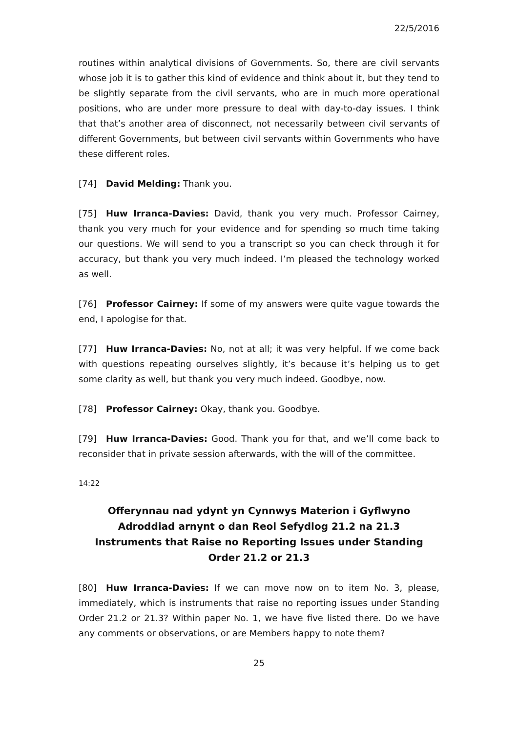22/5/2016
routines within analytical divisions of Governments. So, there are civil servants whose job it is to gather this kind of evidence and think about it, but they tend to be slightly separate from the civil servants, who are in much more operational positions, who are under more pressure to deal with day-to-day issues. I think that that’s another area of disconnect, not necessarily between civil servants of different Governments, but between civil servants within Governments who have these different roles.
[74] David Melding: Thank you.
[75] Huw Irranca-Davies: David, thank you very much. Professor Cairney, thank you very much for your evidence and for spending so much time taking our questions. We will send to you a transcript so you can check through it for accuracy, but thank you very much indeed. I’m pleased the technology worked as well.
[76] Professor Cairney: If some of my answers were quite vague towards the end, I apologise for that.
[77] Huw Irranca-Davies: No, not at all; it was very helpful. If we come back with questions repeating ourselves slightly, it’s because it’s helping us to get some clarity as well, but thank you very much indeed. Goodbye, now.
[78] Professor Cairney: Okay, thank you. Goodbye.
[79] Huw Irranca-Davies: Good. Thank you for that, and we’ll come back to reconsider that in private session afterwards, with the will of the committee.
14:22
Offerynnau nad ydynt yn Cynnwys Materion i Gyflwyno Adroddiad arnynt o dan Reol Sefydlog 21.2 na 21.3
Instruments that Raise no Reporting Issues under Standing Order 21.2 or 21.3
[80] Huw Irranca-Davies: If we can move now on to item No. 3, please, immediately, which is instruments that raise no reporting issues under Standing Order 21.2 or 21.3? Within paper No. 1, we have five listed there. Do we have any comments or observations, or are Members happy to note them?
25